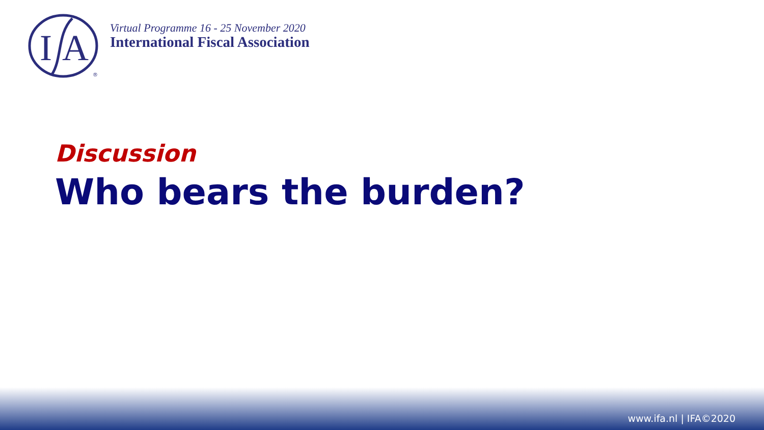I
A
®
Virtual Programme 16 - 25 November 2020
International Fiscal Association
Discussion
Who bears the burden?
www.ifa.nl | IFA©2020